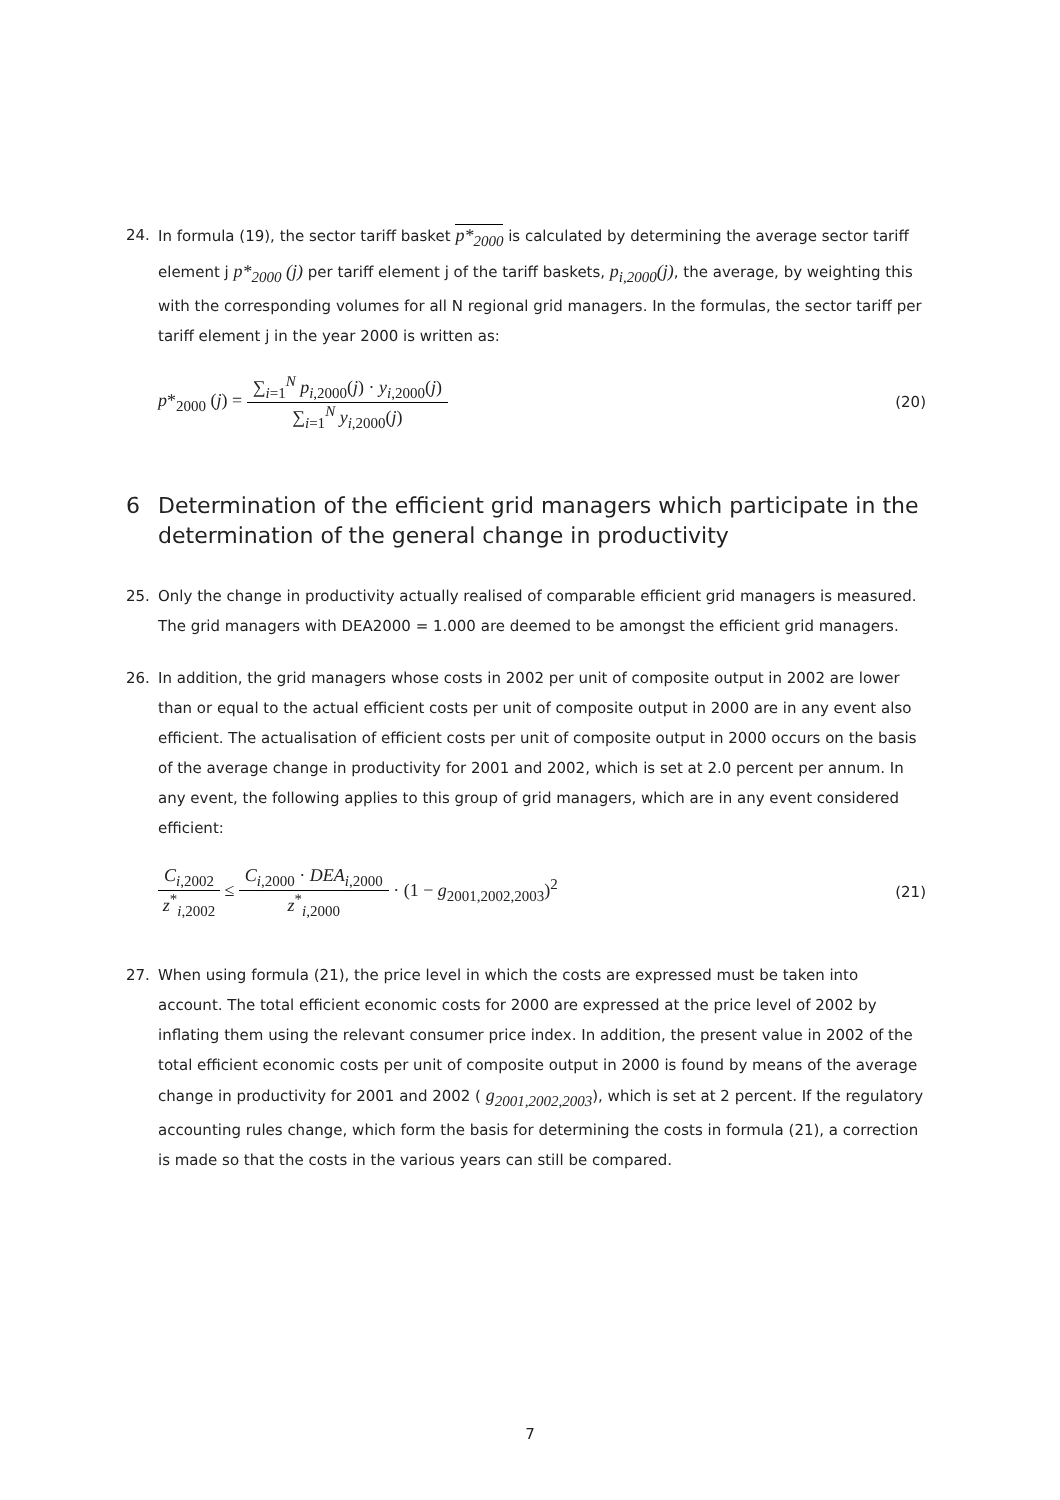24. In formula (19), the sector tariff basket p*<sub>2000</sub> is calculated by determining the average sector tariff element j p*<sub>2000</sub> (j) per tariff element j of the tariff baskets, p<sub>i,2000</sub>(j), the average, by weighting this with the corresponding volumes for all N regional grid managers. In the formulas, the sector tariff per tariff element j in the year 2000 is written as:
p*<sub>2000</sub> (j) = ∑<sub>i=1</sub><sup>N</sup> p<sub>i</sub><sub>,2000</sub>(j) · y<sub>i</sub><sub>,2000</sub>(j) ∑<sub>i=1</sub><sup>N</sup> y<sub>i</sub><sub>,2000</sub>(j)
(20)
6 Determination of the efficient grid managers which participate in the determination of the general change in productivity
25. Only the change in productivity actually realised of comparable efficient grid managers is measured. The grid managers with DEA2000 = 1.000 are deemed to be amongst the efficient grid managers.
26. In addition, the grid managers whose costs in 2002 per unit of composite output in 2002 are lower than or equal to the actual efficient costs per unit of composite output in 2000 are in any event also efficient. The actualisation of efficient costs per unit of composite output in 2000 occurs on the basis of the average change in productivity for 2001 and 2002, which is set at 2.0 percent per annum. In any event, the following applies to this group of grid managers, which are in any event considered efficient:
C<sub>i</sub><sub>,2002</sub> z<sup>*</sup><sub>i,2002</sub> ≤ C<sub>i</sub><sub>,2000</sub> · DEA<sub>i</sub><sub>,2000</sub> z<sup>*</sup><sub>i,2000</sub> · (1 − g<sub>2001,2002,2003</sub>)<sup>2</sup>
(21)
27. When using formula (21), the price level in which the costs are expressed must be taken into account. The total efficient economic costs for 2000 are expressed at the price level of 2002 by inflating them using the relevant consumer price index. In addition, the present value in 2002 of the total efficient economic costs per unit of composite output in 2000 is found by means of the average change in productivity for 2001 and 2002 ( g<sub>2001,2002,2003</sub>), which is set at 2 percent. If the regulatory accounting rules change, which form the basis for determining the costs in formula (21), a correction is made so that the costs in the various years can still be compared.
7